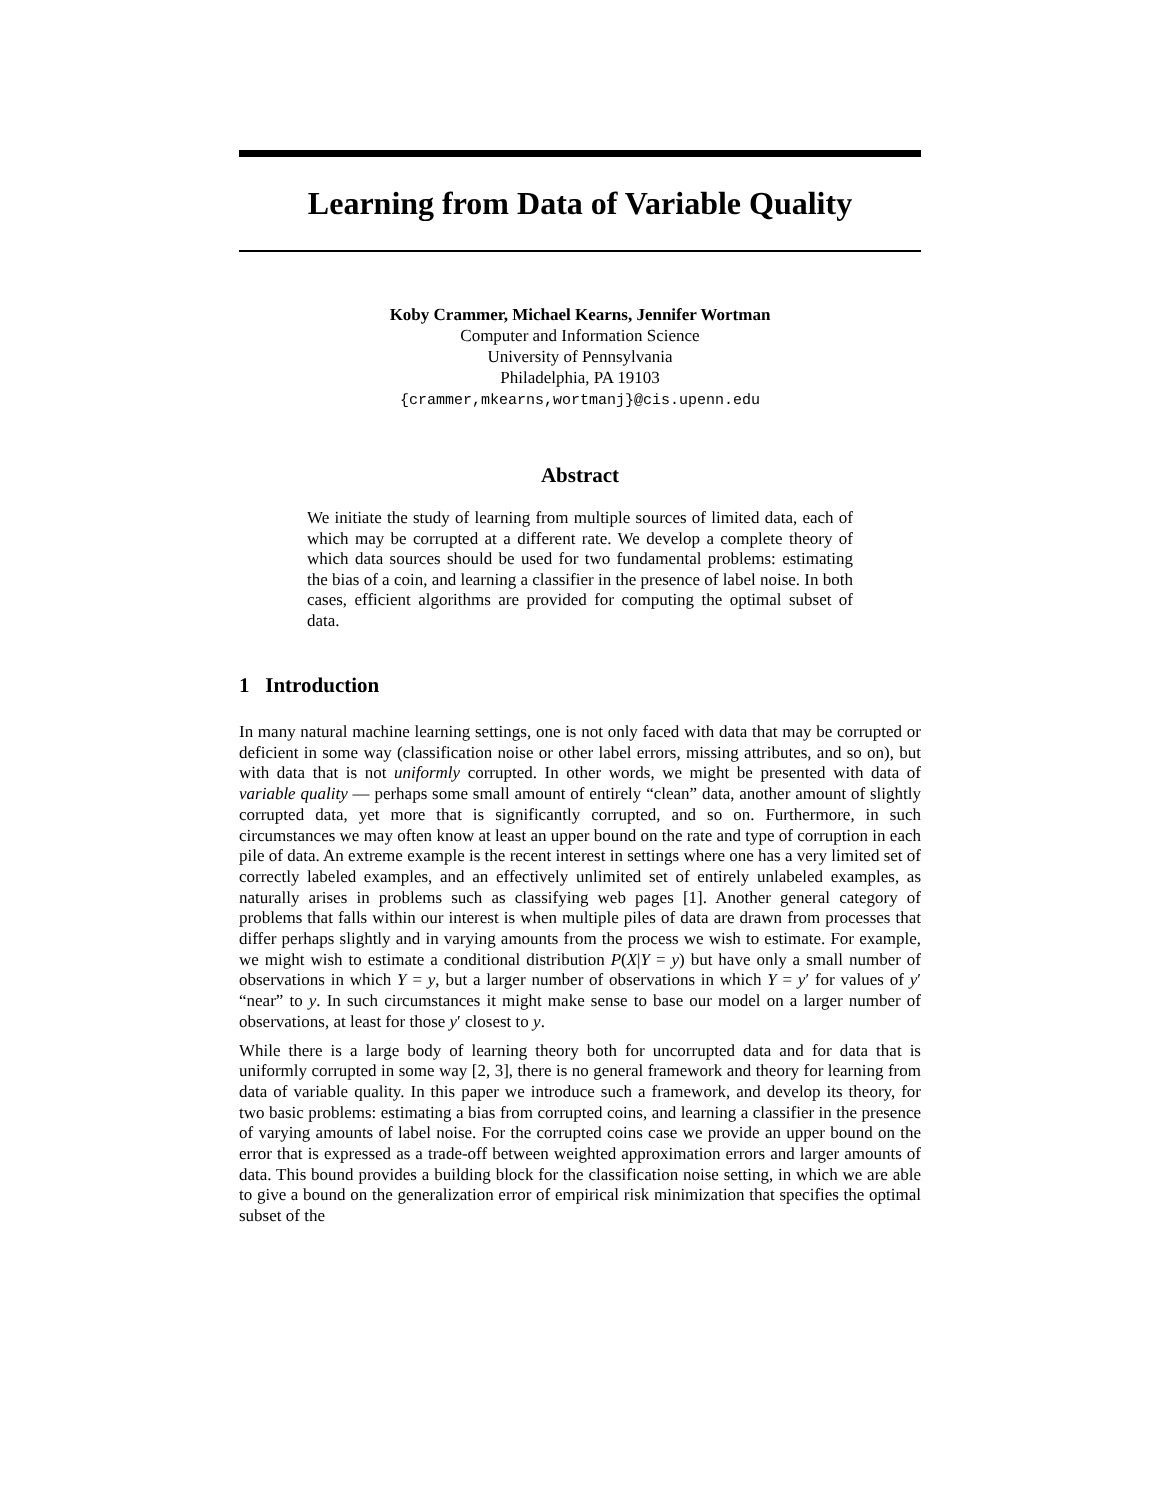Learning from Data of Variable Quality
Koby Crammer, Michael Kearns, Jennifer Wortman
Computer and Information Science
University of Pennsylvania
Philadelphia, PA 19103
{crammer,mkearns,wortmanj}@cis.upenn.edu
Abstract
We initiate the study of learning from multiple sources of limited data, each of which may be corrupted at a different rate. We develop a complete theory of which data sources should be used for two fundamental problems: estimating the bias of a coin, and learning a classifier in the presence of label noise. In both cases, efficient algorithms are provided for computing the optimal subset of data.
1 Introduction
In many natural machine learning settings, one is not only faced with data that may be corrupted or deficient in some way (classification noise or other label errors, missing attributes, and so on), but with data that is not uniformly corrupted. In other words, we might be presented with data of variable quality — perhaps some small amount of entirely “clean” data, another amount of slightly corrupted data, yet more that is significantly corrupted, and so on. Furthermore, in such circumstances we may often know at least an upper bound on the rate and type of corruption in each pile of data. An extreme example is the recent interest in settings where one has a very limited set of correctly labeled examples, and an effectively unlimited set of entirely unlabeled examples, as naturally arises in problems such as classifying web pages [1]. Another general category of problems that falls within our interest is when multiple piles of data are drawn from processes that differ perhaps slightly and in varying amounts from the process we wish to estimate. For example, we might wish to estimate a conditional distribution P(X|Y = y) but have only a small number of observations in which Y = y, but a larger number of observations in which Y = y′ for values of y′ “near” to y. In such circumstances it might make sense to base our model on a larger number of observations, at least for those y′ closest to y.
While there is a large body of learning theory both for uncorrupted data and for data that is uniformly corrupted in some way [2, 3], there is no general framework and theory for learning from data of variable quality. In this paper we introduce such a framework, and develop its theory, for two basic problems: estimating a bias from corrupted coins, and learning a classifier in the presence of varying amounts of label noise. For the corrupted coins case we provide an upper bound on the error that is expressed as a trade-off between weighted approximation errors and larger amounts of data. This bound provides a building block for the classification noise setting, in which we are able to give a bound on the generalization error of empirical risk minimization that specifies the optimal subset of the